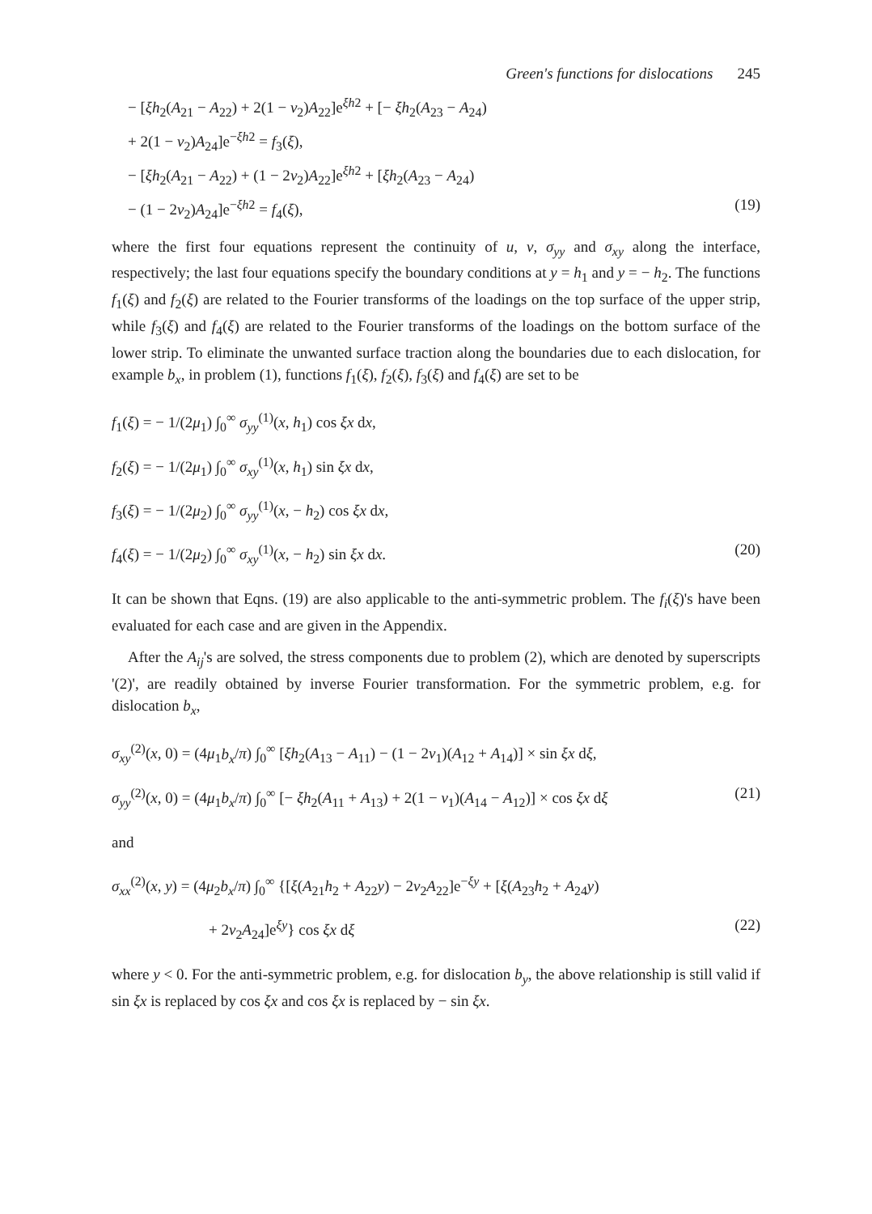Green's functions for dislocations 245
− [ξh<sub>2</sub>(A<sub>21</sub> − A<sub>22</sub>) + 2(1 − ν<sub>2</sub>)A<sub>22</sub>]e<sup>ξh2</sup> + [− ξh<sub>2</sub>(A<sub>23</sub> − A<sub>24</sub>)
+ 2(1 − ν<sub>2</sub>)A<sub>24</sub>]e<sup>−ξh2</sup> = f<sub>3</sub>(ξ),
− [ξh<sub>2</sub>(A<sub>21</sub> − A<sub>22</sub>) + (1 − 2ν<sub>2</sub>)A<sub>22</sub>]e<sup>ξh2</sup> + [ξh<sub>2</sub>(A<sub>23</sub> − A<sub>24</sub>)
− (1 − 2ν<sub>2</sub>)A<sub>24</sub>]e<sup>−ξh2</sup> = f<sub>4</sub>(ξ), (19)
where the first four equations represent the continuity of u, v, σ<sub>yy</sub> and σ<sub>xy</sub> along the interface, respectively; the last four equations specify the boundary conditions at y = h<sub>1</sub> and y = − h<sub>2</sub>. The functions f<sub>1</sub>(ξ) and f<sub>2</sub>(ξ) are related to the Fourier transforms of the loadings on the top surface of the upper strip, while f<sub>3</sub>(ξ) and f<sub>4</sub>(ξ) are related to the Fourier transforms of the loadings on the bottom surface of the lower strip. To eliminate the unwanted surface traction along the boundaries due to each dislocation, for example b<sub>x</sub>, in problem (1), functions f<sub>1</sub>(ξ), f<sub>2</sub>(ξ), f<sub>3</sub>(ξ) and f<sub>4</sub>(ξ) are set to be
f<sub>1</sub>(ξ) = − 1/(2μ<sub>1</sub>) ∫<sub>0</sub><sup>∞</sup> σ<sub>yy</sub><sup>(1)</sup>(x, h<sub>1</sub>) cos ξx dx,
f<sub>2</sub>(ξ) = − 1/(2μ<sub>1</sub>) ∫<sub>0</sub><sup>∞</sup> σ<sub>xy</sub><sup>(1)</sup>(x, h<sub>1</sub>) sin ξx dx,
f<sub>3</sub>(ξ) = − 1/(2μ<sub>2</sub>) ∫<sub>0</sub><sup>∞</sup> σ<sub>yy</sub><sup>(1)</sup>(x, − h<sub>2</sub>) cos ξx dx,
f<sub>4</sub>(ξ) = − 1/(2μ<sub>2</sub>) ∫<sub>0</sub><sup>∞</sup> σ<sub>xy</sub><sup>(1)</sup>(x, − h<sub>2</sub>) sin ξx dx.
(20)
It can be shown that Eqns. (19) are also applicable to the anti-symmetric problem. The f<sub>i</sub>(ξ)'s have been evaluated for each case and are given in the Appendix.
After the A<sub>ij</sub>'s are solved, the stress components due to problem (2), which are denoted by superscripts '(2)', are readily obtained by inverse Fourier transformation. For the symmetric problem, e.g. for dislocation b<sub>x</sub>,
σ<sub>xy</sub><sup>(2)</sup>(x, 0) = (4μ<sub>1</sub>b<sub>x</sub>/π) ∫<sub>0</sub><sup>∞</sup> [ξh<sub>2</sub>(A<sub>13</sub> − A<sub>11</sub>) − (1 − 2ν<sub>1</sub>)(A<sub>12</sub> + A<sub>14</sub>)] × sin ξx dξ,
σ<sub>yy</sub><sup>(2)</sup>(x, 0) = (4μ<sub>1</sub>b<sub>x</sub>/π) ∫<sub>0</sub><sup>∞</sup> [− ξh<sub>2</sub>(A<sub>11</sub> + A<sub>13</sub>) + 2(1 − ν<sub>1</sub>)(A<sub>14</sub> − A<sub>12</sub>)] × cos ξx dξ
(21)
and
σ<sub>xx</sub><sup>(2)</sup>(x, y) = (4μ<sub>2</sub>b<sub>x</sub>/π) ∫<sub>0</sub><sup>∞</sup> {[ξ(A<sub>21</sub>h<sub>2</sub> + A<sub>22</sub>y) − 2ν<sub>2</sub>A<sub>22</sub>]e<sup>−ξy</sup> + [ξ(A<sub>23</sub>h<sub>2</sub> + A<sub>24</sub>y)
+ 2ν<sub>2</sub>A<sub>24</sub>]e<sup>ξy</sup>} cos ξx dξ (22)
where y < 0. For the anti-symmetric problem, e.g. for dislocation b<sub>y</sub>, the above relationship is still valid if sin ξx is replaced by cos ξx and cos ξx is replaced by − sin ξx.